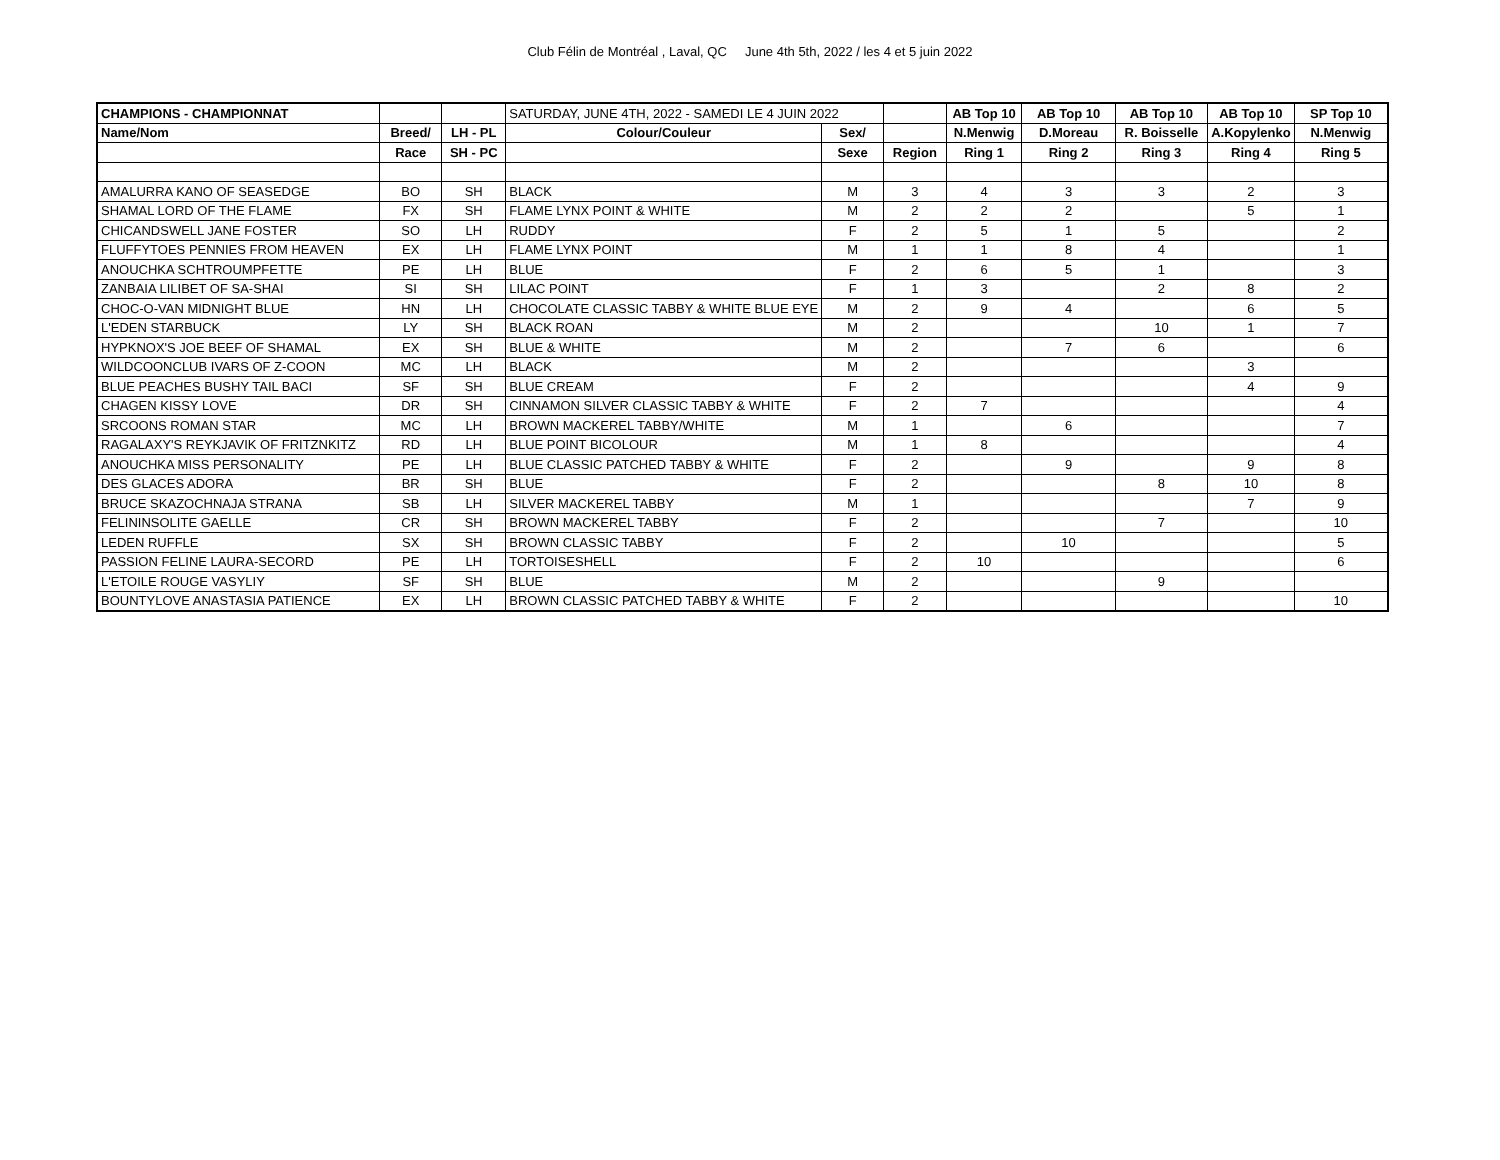Club Félin de Montréal , Laval, QC June 4th 5th, 2022 / les 4 et 5 juin 2022
| CHAMPIONS - CHAMPIONNAT | | | SATURDAY, JUNE 4TH, 2022 - SAMEDI LE 4 JUIN 2022 | | | AB Top 10 | AB Top 10 | AB Top 10 | AB Top 10 | SP Top 10 |
| Name/Nom | Breed/ | LH - PL | Colour/Couleur | Sex/ | | N.Menwig | D.Moreau | R. Boisselle | A.Kopylenko | N.Menwig |
| | Race | SH - PC | | Sexe | Region | Ring 1 | Ring 2 | Ring 3 | Ring 4 | Ring 5 |
| AMALURRA KANO OF SEASEDGE | BO | SH | BLACK | M | 3 | 4 | 3 | 3 | 2 | 3 |
| SHAMAL LORD OF THE FLAME | FX | SH | FLAME LYNX POINT & WHITE | M | 2 | 2 | 2 | | 5 | 1 |
| CHICANDSWELL JANE FOSTER | SO | LH | RUDDY | F | 2 | 5 | 1 | 5 | | 2 |
| FLUFFYTOES PENNIES FROM HEAVEN | EX | LH | FLAME LYNX POINT | M | 1 | 1 | 8 | 4 | | 1 |
| ANOUCHKA SCHTROUMPFETTE | PE | LH | BLUE | F | 2 | 6 | 5 | 1 | | 3 |
| ZANBAIA LILIBET OF SA-SHAI | SI | SH | LILAC POINT | F | 1 | 3 | | 2 | 8 | 2 |
| CHOC-O-VAN MIDNIGHT BLUE | HN | LH | CHOCOLATE CLASSIC TABBY & WHITE BLUE EYE | M | 2 | 9 | 4 | | 6 | 5 |
| L'EDEN STARBUCK | LY | SH | BLACK ROAN | M | 2 | | | 10 | 1 | 7 |
| HYPKNOX'S JOE BEEF OF SHAMAL | EX | SH | BLUE & WHITE | M | 2 | | 7 | 6 | | 6 |
| WILDCOONCLUB IVARS OF Z-COON | MC | LH | BLACK | M | 2 | | | | 3 | |
| BLUE PEACHES BUSHY TAIL BACI | SF | SH | BLUE CREAM | F | 2 | | | | 4 | 9 |
| CHAGEN KISSY LOVE | DR | SH | CINNAMON SILVER CLASSIC TABBY & WHITE | F | 2 | 7 | | | | 4 |
| SRCOONS ROMAN STAR | MC | LH | BROWN MACKEREL TABBY/WHITE | M | 1 | | 6 | | | 7 |
| RAGALAXY'S REYKJAVIK OF FRITZNKITZ | RD | LH | BLUE POINT BICOLOUR | M | 1 | 8 | | | | 4 |
| ANOUCHKA MISS PERSONALITY | PE | LH | BLUE CLASSIC PATCHED TABBY & WHITE | F | 2 | | 9 | | 9 | 8 |
| DES GLACES ADORA | BR | SH | BLUE | F | 2 | | | 8 | 10 | 8 |
| BRUCE SKAZOCHNAJA STRANA | SB | LH | SILVER MACKEREL TABBY | M | 1 | | | | 7 | 9 |
| FELININSOLITE GAELLE | CR | SH | BROWN MACKEREL TABBY | F | 2 | | | 7 | | 10 |
| LEDEN RUFFLE | SX | SH | BROWN CLASSIC TABBY | F | 2 | | 10 | | | 5 |
| PASSION FELINE LAURA-SECORD | PE | LH | TORTOISESHELL | F | 2 | 10 | | | | 6 |
| L'ETOILE ROUGE VASYLIY | SF | SH | BLUE | M | 2 | | | 9 | | |
| BOUNTYLOVE ANASTASIA PATIENCE | EX | LH | BROWN CLASSIC PATCHED TABBY & WHITE | F | 2 | | | | | 10 |